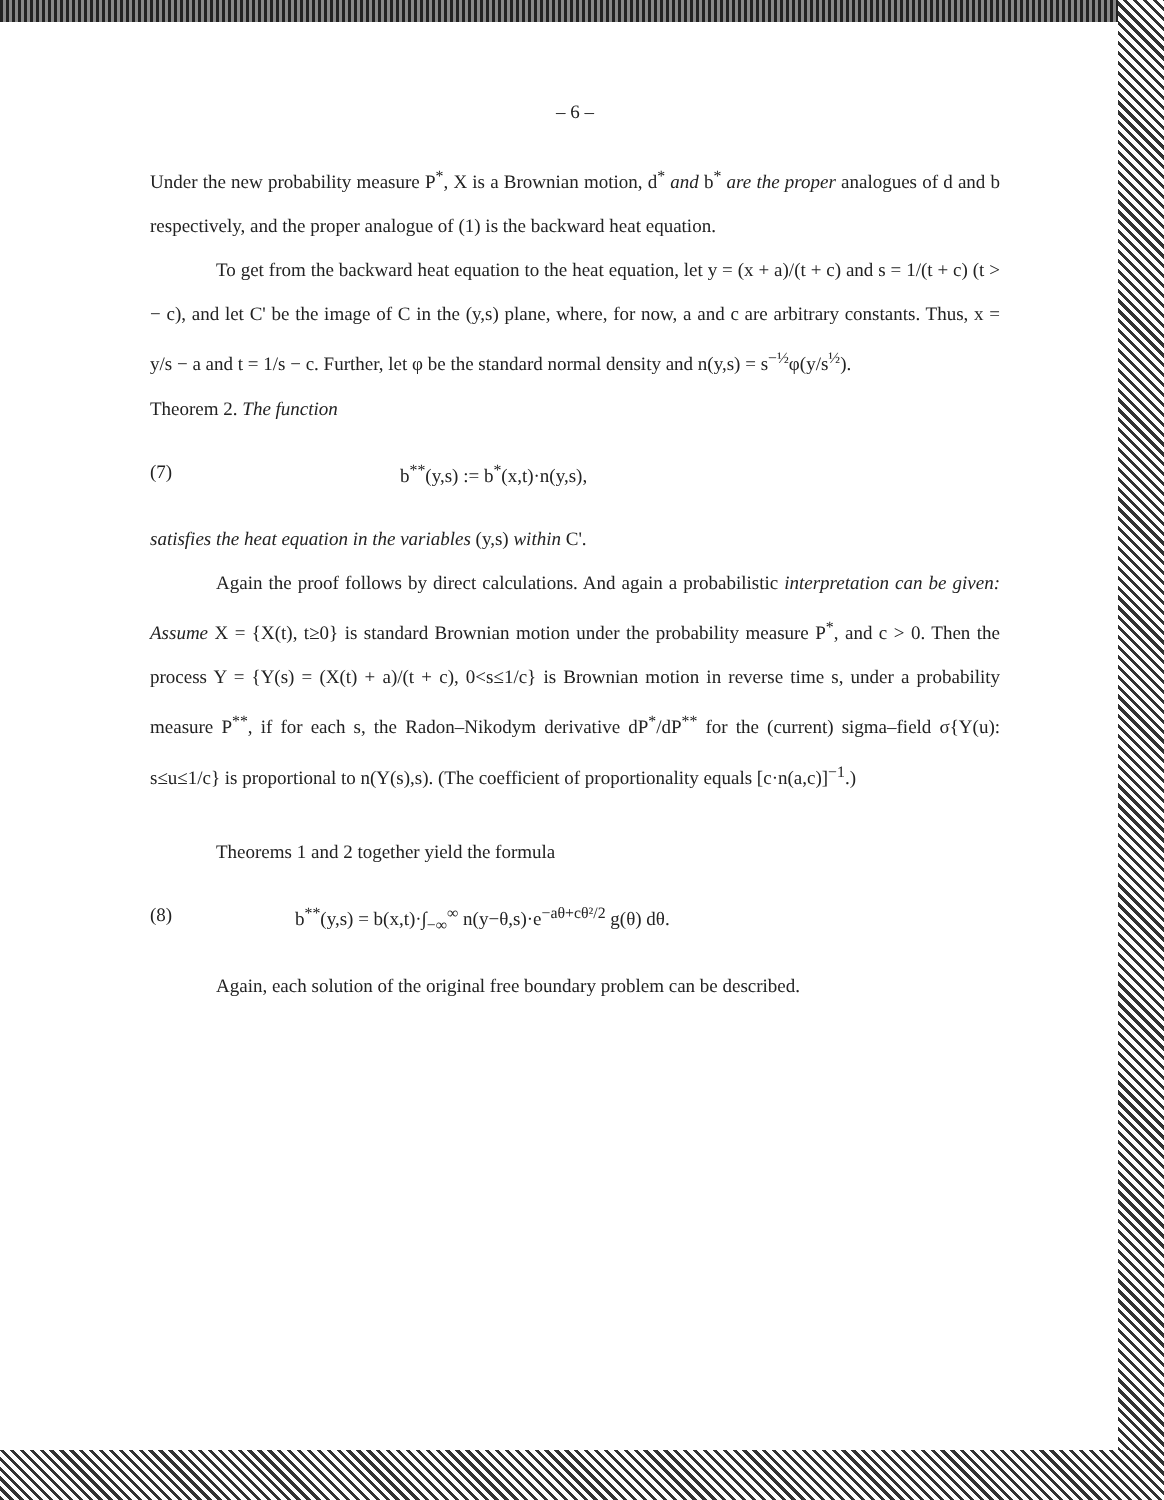– 6 –
Under the new probability measure P<sup>*</sup>, X is a Brownian motion, d<sup>*</sup> and b<sup>*</sup> are the proper analogues of d and b respectively, and the proper analogue of (1) is the backward heat equation.
To get from the backward heat equation to the heat equation, let y = (x + a)/(t + c) and s = 1/(t + c) (t > − c), and let C' be the image of C in the (y,s) plane, where, for now, a and c are arbitrary constants. Thus, x = y/s − a and t = 1/s − c. Further, let φ be the standard normal density and n(y,s) = s<sup>−½</sup>φ(y/s<sup>½</sup>).
Theorem 2. The function
(7) b<sup>**</sup>(y,s) := b<sup>*</sup>(x,t)·n(y,s),
satisfies the heat equation in the variables (y,s) within C'.
Again the proof follows by direct calculations. And again a probabilistic interpretation can be given: Assume X = {X(t), t≥0} is standard Brownian motion under the probability measure P<sup>*</sup>, and c > 0. Then the process Y = {Y(s) = (X(t) + a)/(t + c), 0<s≤1/c} is Brownian motion in reverse time s, under a probability measure P<sup>**</sup>, if for each s, the Radon–Nikodym derivative dP<sup>*</sup>/dP<sup>**</sup> for the (current) sigma–field σ{Y(u): s≤u≤1/c} is proportional to n(Y(s),s). (The coefficient of proportionality equals [c·n(a,c)]<sup>−1</sup>.)
Theorems 1 and 2 together yield the formula
(8) b<sup>**</sup>(y,s) = b(x,t)·∫<sub>−∞</sub><sup>∞</sup> n(y−θ,s)·e<sup>−aθ+cθ²/2</sup> g(θ) dθ.
Again, each solution of the original free boundary problem can be described.